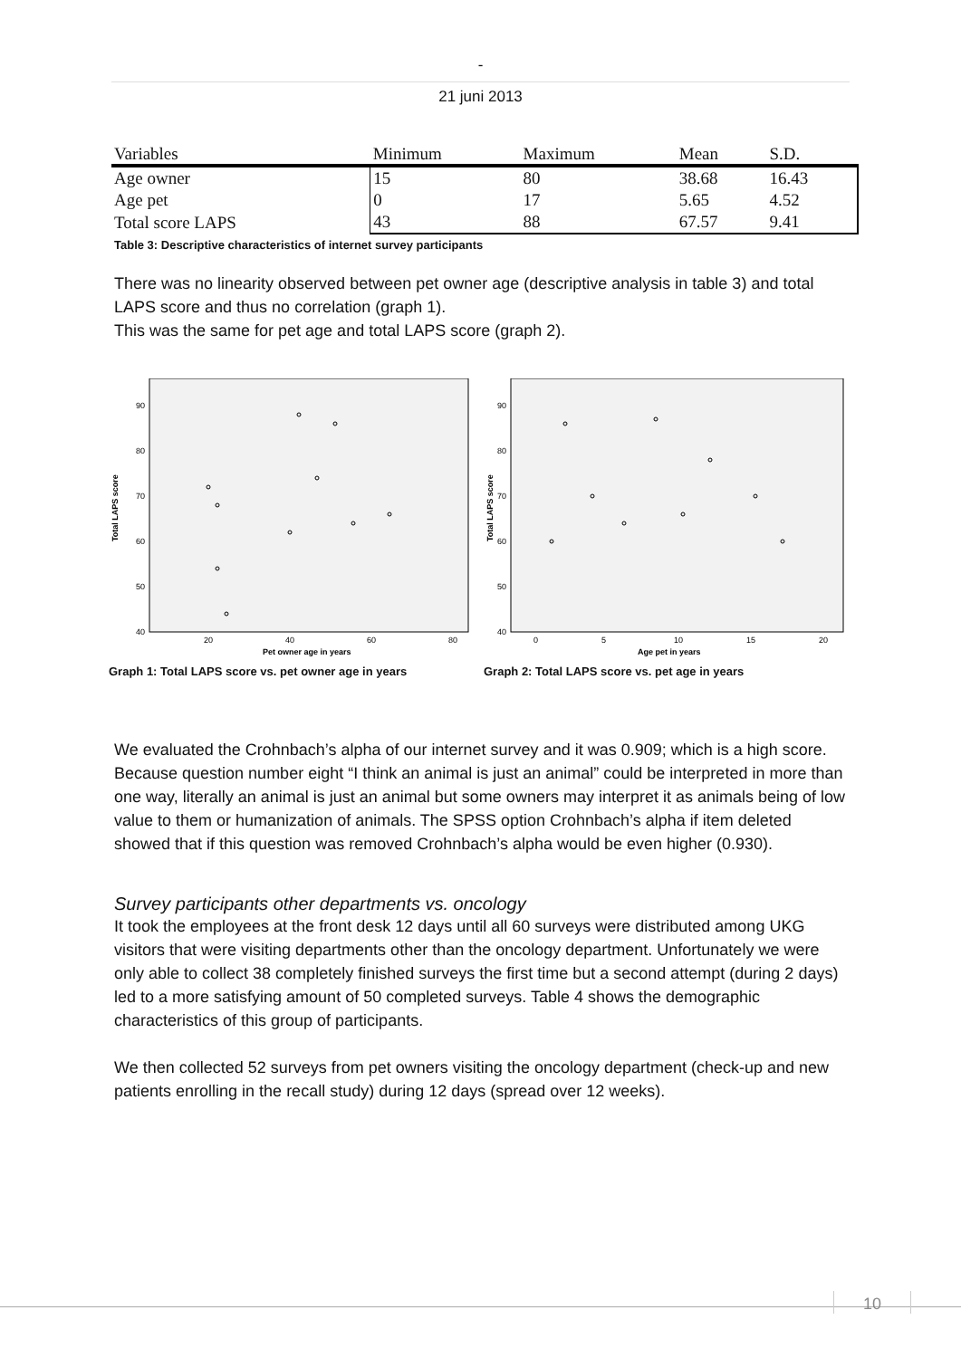-
21 juni 2013
| Variables | Minimum | Maximum | Mean | S.D. |
| --- | --- | --- | --- | --- |
| Age owner | 15 | 80 | 38.68 | 16.43 |
| Age pet | 0 | 17 | 5.65 | 4.52 |
| Total score LAPS | 43 | 88 | 67.57 | 9.41 |
Table 3: Descriptive characteristics of internet survey participants
There was no linearity observed between pet owner age (descriptive analysis in table 3) and total LAPS score and thus no correlation (graph 1).
This was the same for pet age and total LAPS score (graph 2).
Total LAPS score
90
80
70
60
50
40
20
40
60
80
Pet owner age in years
Graph 1: Total LAPS score vs. pet owner age in years
Total LAPS score
90
80
70
60
50
40
0
5
10
15
20
Age pet in years
Graph 2: Total LAPS score vs. pet age in years
We evaluated the Crohnbach’s alpha of our internet survey and it was 0.909; which is a high score. Because question number eight “I think an animal is just an animal” could be interpreted in more than one way, literally an animal is just an animal but some owners may interpret it as animals being of low value to them or humanization of animals. The SPSS option Crohnbach’s alpha if item deleted showed that if this question was removed Crohnbach’s alpha would be even higher (0.930).
Survey participants other departments vs. oncology
It took the employees at the front desk 12 days until all 60 surveys were distributed among UKG visitors that were visiting departments other than the oncology department. Unfortunately we were only able to collect 38 completely finished surveys the first time but a second attempt (during 2 days) led to a more satisfying amount of 50 completed surveys. Table 4 shows the demographic characteristics of this group of participants.
We then collected 52 surveys from pet owners visiting the oncology department (check-up and new patients enrolling in the recall study) during 12 days (spread over 12 weeks).
10